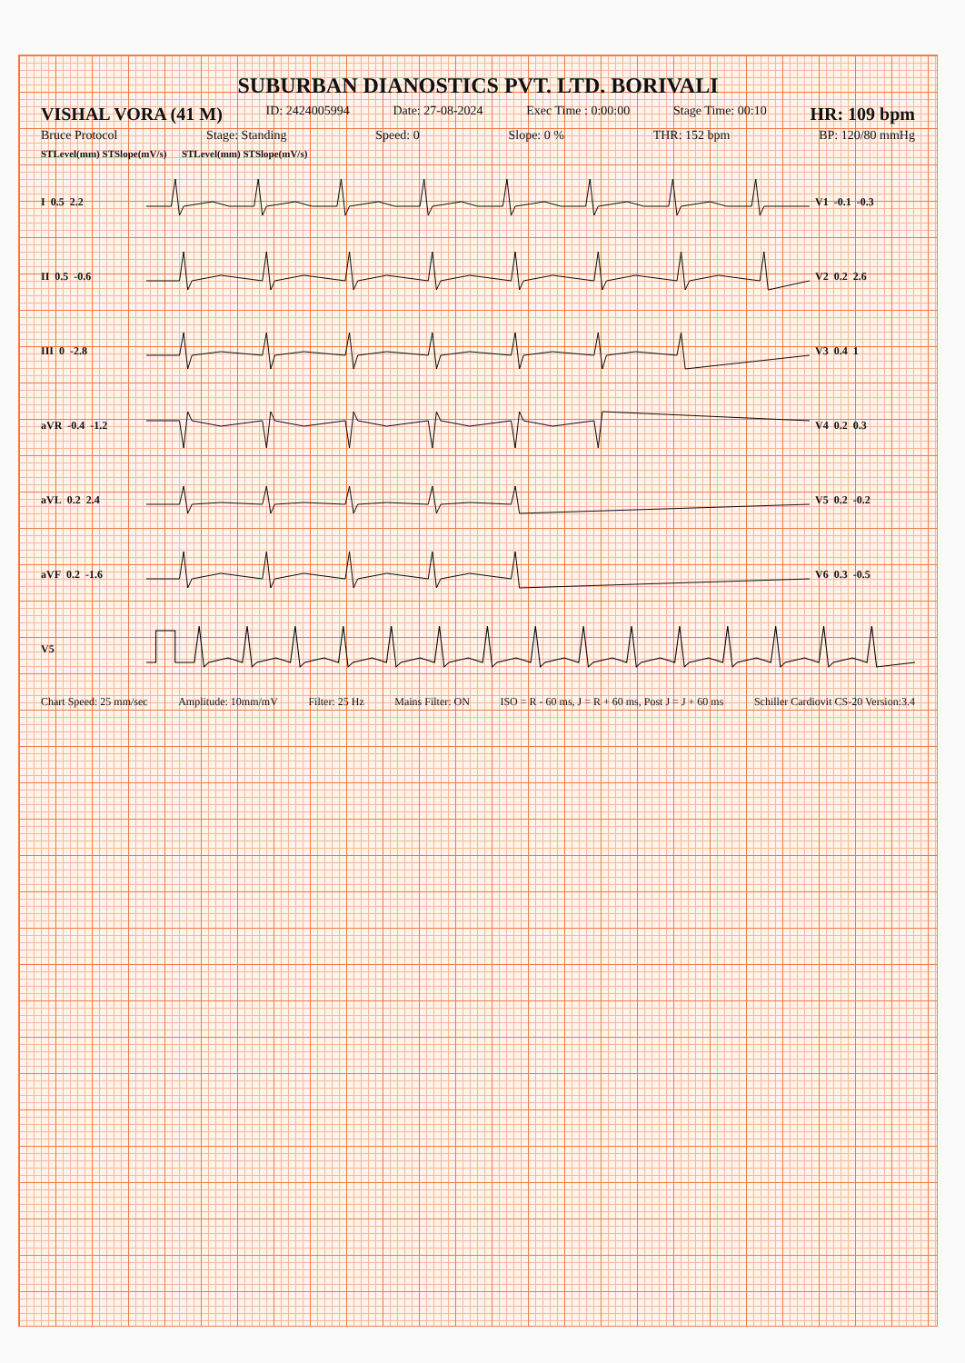SUBURBAN DIANOSTICS PVT. LTD. BORIVALI
VISHAL VORA (41 M) ID: 2424005994 Date: 27-08-2024 Exec Time : 0:00:00 Stage Time: 00:10 HR: 109 bpm
Bruce Protocol Stage: Standing Speed: 0 Slope: 0 % THR: 152 bpm BP: 120/80 mmHg
STLevel(mm) STSlope(mV/s) STLevel(mm) STSlope(mV/s)
I 0.5 2.2 V1 -0.1 -0.3
II 0.5 -0.6 V2 0.2 2.6
III 0 -2.8 V3 0.4 1
aVR -0.4 -1.2 V4 0.2 0.3
aVL 0.2 2.4 V5 0.2 -0.2
aVF 0.2 -1.6 V6 0.3 -0.5
V5
Chart Speed: 25 mm/sec Amplitude: 10mm/mV Filter: 25 Hz Mains Filter: ON ISO = R - 60 ms, J = R + 60 ms, Post J = J + 60 ms Schiller Cardiovit CS-20 Version:3.4